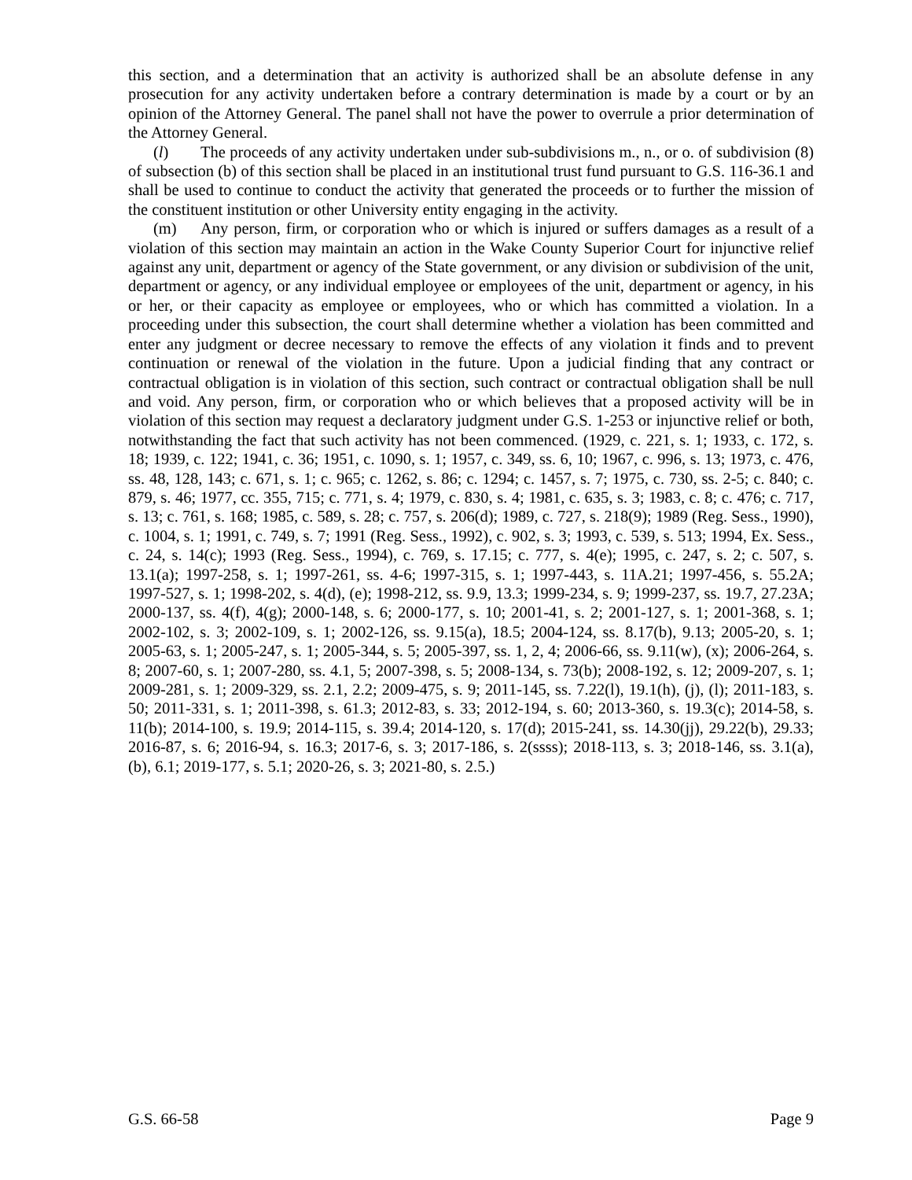this section, and a determination that an activity is authorized shall be an absolute defense in any prosecution for any activity undertaken before a contrary determination is made by a court or by an opinion of the Attorney General. The panel shall not have the power to overrule a prior determination of the Attorney General.
(l) The proceeds of any activity undertaken under sub-subdivisions m., n., or o. of subdivision (8) of subsection (b) of this section shall be placed in an institutional trust fund pursuant to G.S. 116-36.1 and shall be used to continue to conduct the activity that generated the proceeds or to further the mission of the constituent institution or other University entity engaging in the activity.
(m) Any person, firm, or corporation who or which is injured or suffers damages as a result of a violation of this section may maintain an action in the Wake County Superior Court for injunctive relief against any unit, department or agency of the State government, or any division or subdivision of the unit, department or agency, or any individual employee or employees of the unit, department or agency, in his or her, or their capacity as employee or employees, who or which has committed a violation. In a proceeding under this subsection, the court shall determine whether a violation has been committed and enter any judgment or decree necessary to remove the effects of any violation it finds and to prevent continuation or renewal of the violation in the future. Upon a judicial finding that any contract or contractual obligation is in violation of this section, such contract or contractual obligation shall be null and void. Any person, firm, or corporation who or which believes that a proposed activity will be in violation of this section may request a declaratory judgment under G.S. 1-253 or injunctive relief or both, notwithstanding the fact that such activity has not been commenced. (1929, c. 221, s. 1; 1933, c. 172, s. 18; 1939, c. 122; 1941, c. 36; 1951, c. 1090, s. 1; 1957, c. 349, ss. 6, 10; 1967, c. 996, s. 13; 1973, c. 476, ss. 48, 128, 143; c. 671, s. 1; c. 965; c. 1262, s. 86; c. 1294; c. 1457, s. 7; 1975, c. 730, ss. 2-5; c. 840; c. 879, s. 46; 1977, cc. 355, 715; c. 771, s. 4; 1979, c. 830, s. 4; 1981, c. 635, s. 3; 1983, c. 8; c. 476; c. 717, s. 13; c. 761, s. 168; 1985, c. 589, s. 28; c. 757, s. 206(d); 1989, c. 727, s. 218(9); 1989 (Reg. Sess., 1990), c. 1004, s. 1; 1991, c. 749, s. 7; 1991 (Reg. Sess., 1992), c. 902, s. 3; 1993, c. 539, s. 513; 1994, Ex. Sess., c. 24, s. 14(c); 1993 (Reg. Sess., 1994), c. 769, s. 17.15; c. 777, s. 4(e); 1995, c. 247, s. 2; c. 507, s. 13.1(a); 1997-258, s. 1; 1997-261, ss. 4-6; 1997-315, s. 1; 1997-443, s. 11A.21; 1997-456, s. 55.2A; 1997-527, s. 1; 1998-202, s. 4(d), (e); 1998-212, ss. 9.9, 13.3; 1999-234, s. 9; 1999-237, ss. 19.7, 27.23A; 2000-137, ss. 4(f), 4(g); 2000-148, s. 6; 2000-177, s. 10; 2001-41, s. 2; 2001-127, s. 1; 2001-368, s. 1; 2002-102, s. 3; 2002-109, s. 1; 2002-126, ss. 9.15(a), 18.5; 2004-124, ss. 8.17(b), 9.13; 2005-20, s. 1; 2005-63, s. 1; 2005-247, s. 1; 2005-344, s. 5; 2005-397, ss. 1, 2, 4; 2006-66, ss. 9.11(w), (x); 2006-264, s. 8; 2007-60, s. 1; 2007-280, ss. 4.1, 5; 2007-398, s. 5; 2008-134, s. 73(b); 2008-192, s. 12; 2009-207, s. 1; 2009-281, s. 1; 2009-329, ss. 2.1, 2.2; 2009-475, s. 9; 2011-145, ss. 7.22(l), 19.1(h), (j), (l); 2011-183, s. 50; 2011-331, s. 1; 2011-398, s. 61.3; 2012-83, s. 33; 2012-194, s. 60; 2013-360, s. 19.3(c); 2014-58, s. 11(b); 2014-100, s. 19.9; 2014-115, s. 39.4; 2014-120, s. 17(d); 2015-241, ss. 14.30(jj), 29.22(b), 29.33; 2016-87, s. 6; 2016-94, s. 16.3; 2017-6, s. 3; 2017-186, s. 2(ssss); 2018-113, s. 3; 2018-146, ss. 3.1(a), (b), 6.1; 2019-177, s. 5.1; 2020-26, s. 3; 2021-80, s. 2.5.)
G.S. 66-58 Page 9